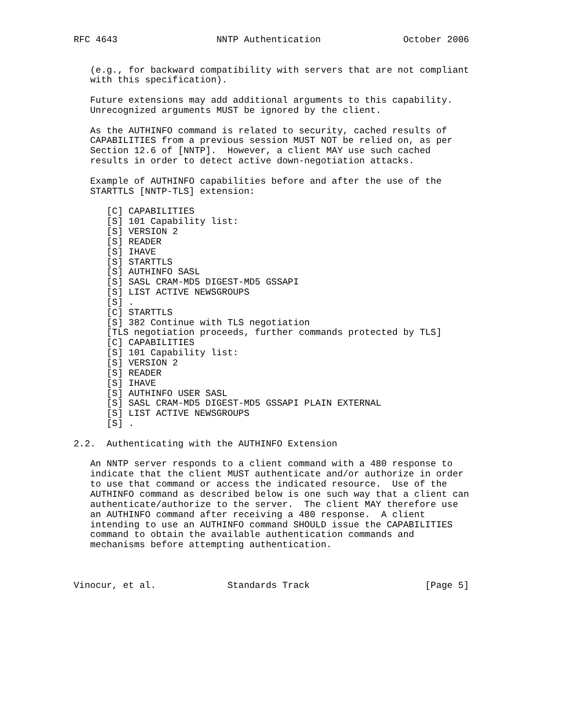RFC 4643                  NNTP Authentication               October 2006


   (e.g., for backward compatibility with servers that are not compliant
   with this specification).

   Future extensions may add additional arguments to this capability.
   Unrecognized arguments MUST be ignored by the client.

   As the AUTHINFO command is related to security, cached results of
   CAPABILITIES from a previous session MUST NOT be relied on, as per
   Section 12.6 of [NNTP].  However, a client MAY use such cached
   results in order to detect active down-negotiation attacks.

   Example of AUTHINFO capabilities before and after the use of the
   STARTTLS [NNTP-TLS] extension:

      [C] CAPABILITIES
      [S] 101 Capability list:
      [S] VERSION 2
      [S] READER
      [S] IHAVE
      [S] STARTTLS
      [S] AUTHINFO SASL
      [S] SASL CRAM-MD5 DIGEST-MD5 GSSAPI
      [S] LIST ACTIVE NEWSGROUPS
      [S] .
      [C] STARTTLS
      [S] 382 Continue with TLS negotiation
      [TLS negotiation proceeds, further commands protected by TLS]
      [C] CAPABILITIES
      [S] 101 Capability list:
      [S] VERSION 2
      [S] READER
      [S] IHAVE
      [S] AUTHINFO USER SASL
      [S] SASL CRAM-MD5 DIGEST-MD5 GSSAPI PLAIN EXTERNAL
      [S] LIST ACTIVE NEWSGROUPS
      [S] .

2.2.  Authenticating with the AUTHINFO Extension

   An NNTP server responds to a client command with a 480 response to
   indicate that the client MUST authenticate and/or authorize in order
   to use that command or access the indicated resource.  Use of the
   AUTHINFO command as described below is one such way that a client can
   authenticate/authorize to the server.  The client MAY therefore use
   an AUTHINFO command after receiving a 480 response.  A client
   intending to use an AUTHINFO command SHOULD issue the CAPABILITIES
   command to obtain the available authentication commands and
   mechanisms before attempting authentication.



Vinocur, et al.             Standards Track                     [Page 5]